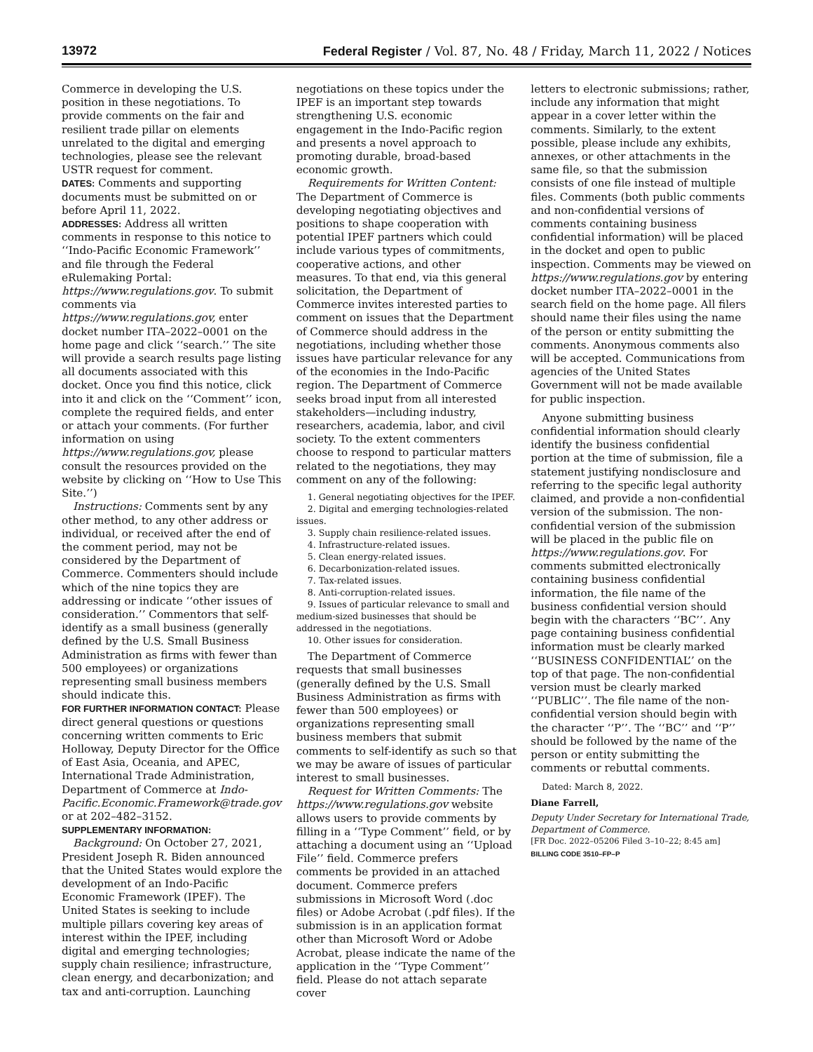13972 Federal Register / Vol. 87, No. 48 / Friday, March 11, 2022 / Notices
Commerce in developing the U.S. position in these negotiations. To provide comments on the fair and resilient trade pillar on elements unrelated to the digital and emerging technologies, please see the relevant USTR request for comment.
DATES: Comments and supporting documents must be submitted on or before April 11, 2022.
ADDRESSES: Address all written comments in response to this notice to ‘‘Indo-Pacific Economic Framework’’ and file through the Federal eRulemaking Portal: https://www.regulations.gov. To submit comments via https://www.regulations.gov, enter docket number ITA–2022–0001 on the home page and click ‘‘search.’’ The site will provide a search results page listing all documents associated with this docket. Once you find this notice, click into it and click on the ‘‘Comment’’ icon, complete the required fields, and enter or attach your comments. (For further information on using https://www.regulations.gov, please consult the resources provided on the website by clicking on ‘‘How to Use This Site.’’)
Instructions: Comments sent by any other method, to any other address or individual, or received after the end of the comment period, may not be considered by the Department of Commerce. Commenters should include which of the nine topics they are addressing or indicate ‘‘other issues of consideration.’’ Commentors that self-identify as a small business (generally defined by the U.S. Small Business Administration as firms with fewer than 500 employees) or organizations representing small business members should indicate this.
FOR FURTHER INFORMATION CONTACT: Please direct general questions or questions concerning written comments to Eric Holloway, Deputy Director for the Office of East Asia, Oceania, and APEC, International Trade Administration, Department of Commerce at Indo-Pacific.Economic.Framework@trade.gov or at 202–482–3152.
SUPPLEMENTARY INFORMATION:
Background: On October 27, 2021, President Joseph R. Biden announced that the United States would explore the development of an Indo-Pacific Economic Framework (IPEF). The United States is seeking to include multiple pillars covering key areas of interest within the IPEF, including digital and emerging technologies; supply chain resilience; infrastructure, clean energy, and decarbonization; and tax and anti-corruption. Launching
negotiations on these topics under the IPEF is an important step towards strengthening U.S. economic engagement in the Indo-Pacific region and presents a novel approach to promoting durable, broad-based economic growth.
Requirements for Written Content: The Department of Commerce is developing negotiating objectives and positions to shape cooperation with potential IPEF partners which could include various types of commitments, cooperative actions, and other measures. To that end, via this general solicitation, the Department of Commerce invites interested parties to comment on issues that the Department of Commerce should address in the negotiations, including whether those issues have particular relevance for any of the economies in the Indo-Pacific region. The Department of Commerce seeks broad input from all interested stakeholders—including industry, researchers, academia, labor, and civil society. To the extent commenters choose to respond to particular matters related to the negotiations, they may comment on any of the following:
1. General negotiating objectives for the IPEF.
2. Digital and emerging technologies-related issues.
3. Supply chain resilience-related issues.
4. Infrastructure-related issues.
5. Clean energy-related issues.
6. Decarbonization-related issues.
7. Tax-related issues.
8. Anti-corruption-related issues.
9. Issues of particular relevance to small and medium-sized businesses that should be addressed in the negotiations.
10. Other issues for consideration.
The Department of Commerce requests that small businesses (generally defined by the U.S. Small Business Administration as firms with fewer than 500 employees) or organizations representing small business members that submit comments to self-identify as such so that we may be aware of issues of particular interest to small businesses.
Request for Written Comments: The https://www.regulations.gov website allows users to provide comments by filling in a ‘‘Type Comment’’ field, or by attaching a document using an ‘‘Upload File’’ field. Commerce prefers comments be provided in an attached document. Commerce prefers submissions in Microsoft Word (.doc files) or Adobe Acrobat (.pdf files). If the submission is in an application format other than Microsoft Word or Adobe Acrobat, please indicate the name of the application in the ‘‘Type Comment’’ field. Please do not attach separate cover
letters to electronic submissions; rather, include any information that might appear in a cover letter within the comments. Similarly, to the extent possible, please include any exhibits, annexes, or other attachments in the same file, so that the submission consists of one file instead of multiple files. Comments (both public comments and non-confidential versions of comments containing business confidential information) will be placed in the docket and open to public inspection. Comments may be viewed on https://www.regulations.gov by entering docket number ITA–2022–0001 in the search field on the home page. All filers should name their files using the name of the person or entity submitting the comments. Anonymous comments also will be accepted. Communications from agencies of the United States Government will not be made available for public inspection.
Anyone submitting business confidential information should clearly identify the business confidential portion at the time of submission, file a statement justifying nondisclosure and referring to the specific legal authority claimed, and provide a non-confidential version of the submission. The non-confidential version of the submission will be placed in the public file on https://www.regulations.gov. For comments submitted electronically containing business confidential information, the file name of the business confidential version should begin with the characters ‘‘BC’’. Any page containing business confidential information must be clearly marked ‘‘BUSINESS CONFIDENTIAL’’ on the top of that page. The non-confidential version must be clearly marked ‘‘PUBLIC’’. The file name of the non-confidential version should begin with the character ‘‘P’’. The ‘‘BC’’ and ‘‘P’’ should be followed by the name of the person or entity submitting the comments or rebuttal comments.
Dated: March 8, 2022.
Diane Farrell,
Deputy Under Secretary for International Trade, Department of Commerce.
[FR Doc. 2022–05206 Filed 3–10–22; 8:45 am]
BILLING CODE 3510–FP–P